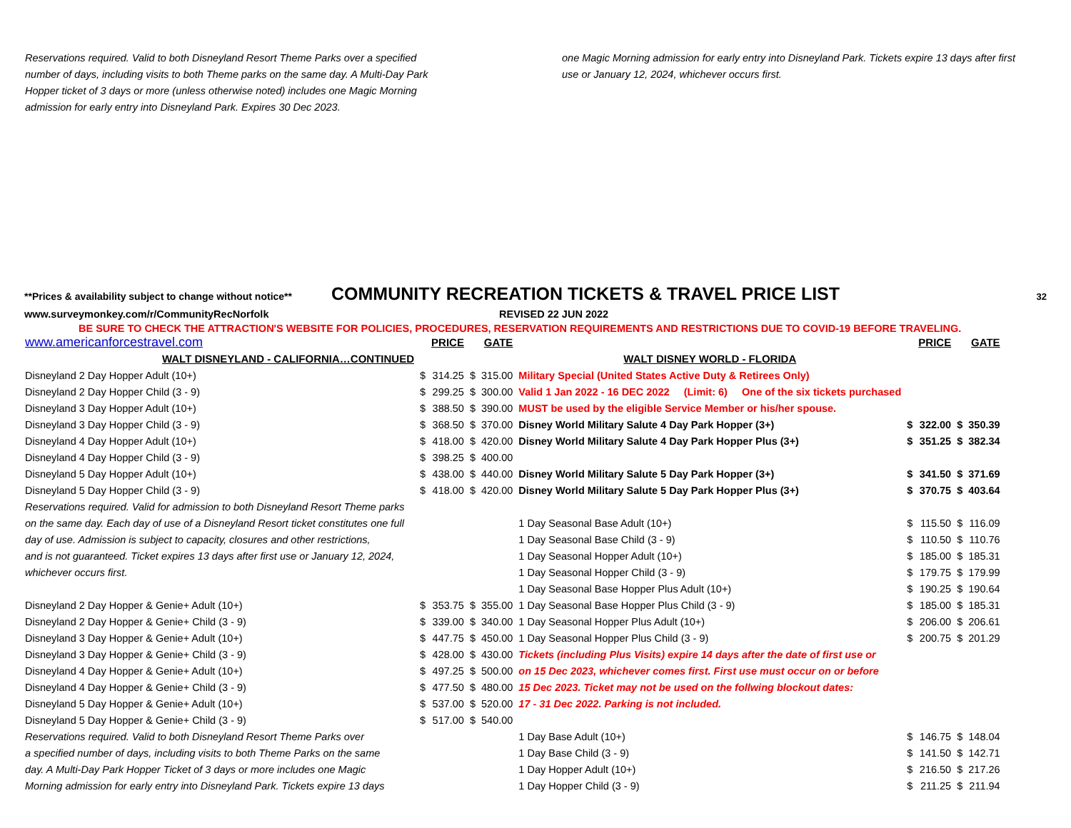Reservations required. Valid to both Disneyland Resort Theme Parks over a specified number of days, including visits to both Theme parks on the same day. A Multi-Day Park Hopper ticket of 3 days or more (unless otherwise noted) includes one Magic Morning admission for early entry into Disneyland Park. Expires 30 Dec 2023.
one Magic Morning admission for early entry into Disneyland Park. Tickets expire 13 days after first use or January 12, 2024, whichever occurs first.
**Prices & availability subject to change without notice** COMMUNITY RECREATION TICKETS & TRAVEL PRICE LIST 32
www.surveymonkey.com/r/CommunityRecNorfolk REVISED 22 JUN 2022
BE SURE TO CHECK THE ATTRACTION'S WEBSITE FOR POLICIES, PROCEDURES, RESERVATION REQUIREMENTS AND RESTRICTIONS DUE TO COVID-19 BEFORE TRAVELING.
| www.americanforcestravel.com | | PRICE | | GATE | | | PRICE | | GATE |
| WALT DISNEYLAND - CALIFORNIA…CONTINUED | | | | | WALT DISNEY WORLD - FLORIDA | | | | |
| Disneyland 2 Day Hopper Adult (10+) | $ | 314.25 | $ | 315.00 | Military Special (United States Active Duty & Retirees Only) | | | | |
| Disneyland 2 Day Hopper Child (3 - 9) | $ | 299.25 | $ | 300.00 | Valid 1 Jan 2022 - 16 DEC 2022 (Limit: 6) One of the six tickets purchased | | | | |
| Disneyland 3 Day Hopper Adult (10+) | $ | 388.50 | $ | 390.00 | MUST be used by the eligible Service Member or his/her spouse. | | | | |
| Disneyland 3 Day Hopper Child (3 - 9) | $ | 368.50 | $ | 370.00 | Disney World Military Salute 4 Day Park Hopper (3+) | $ | 322.00 | $ | 350.39 |
| Disneyland 4 Day Hopper Adult (10+) | $ | 418.00 | $ | 420.00 | Disney World Military Salute 4 Day Park Hopper Plus (3+) | $ | 351.25 | $ | 382.34 |
| Disneyland 4 Day Hopper Child (3 - 9) | $ | 398.25 | $ | 400.00 | | | | | |
| Disneyland 5 Day Hopper Adult (10+) | $ | 438.00 | $ | 440.00 | Disney World Military Salute 5 Day Park Hopper (3+) | $ | 341.50 | $ | 371.69 |
| Disneyland 5 Day Hopper Child (3 - 9) | $ | 418.00 | $ | 420.00 | Disney World Military Salute 5 Day Park Hopper Plus (3+) | $ | 370.75 | $ | 403.64 |
| Reservations required. Valid for admission to both Disneyland Resort Theme parks | | | | | | | | | |
| on the same day. Each day of use of a Disneyland Resort ticket constitutes one full | | | | | 1 Day Seasonal Base Adult (10+) | $ | 115.50 | $ | 116.09 |
| day of use. Admission is subject to capacity, closures and other restrictions, | | | | | 1 Day Seasonal Base Child (3 - 9) | $ | 110.50 | $ | 110.76 |
| and is not guaranteed. Ticket expires 13 days after first use or January 12, 2024, | | | | | 1 Day Seasonal Hopper Adult (10+) | $ | 185.00 | $ | 185.31 |
| whichever occurs first. | | | | | 1 Day Seasonal Hopper Child (3 - 9) | $ | 179.75 | $ | 179.99 |
| | | | | | 1 Day Seasonal Base Hopper Plus Adult (10+) | $ | 190.25 | $ | 190.64 |
| Disneyland 2 Day Hopper & Genie+ Adult (10+) | $ | 353.75 | $ | 355.00 | 1 Day Seasonal Base Hopper Plus Child (3 - 9) | $ | 185.00 | $ | 185.31 |
| Disneyland 2 Day Hopper & Genie+ Child (3 - 9) | $ | 339.00 | $ | 340.00 | 1 Day Seasonal Hopper Plus Adult (10+) | $ | 206.00 | $ | 206.61 |
| Disneyland 3 Day Hopper & Genie+ Adult (10+) | $ | 447.75 | $ | 450.00 | 1 Day Seasonal Hopper Plus Child (3 - 9) | $ | 200.75 | $ | 201.29 |
| Disneyland 3 Day Hopper & Genie+ Child (3 - 9) | $ | 428.00 | $ | 430.00 | Tickets (including Plus Visits) expire 14 days after the date of first use or | | | | |
| Disneyland 4 Day Hopper & Genie+ Adult (10+) | $ | 497.25 | $ | 500.00 | on 15 Dec 2023, whichever comes first. First use must occur on or before | | | | |
| Disneyland 4 Day Hopper & Genie+ Child (3 - 9) | $ | 477.50 | $ | 480.00 | 15 Dec 2023. Ticket may not be used on the follwing blockout dates: | | | | |
| Disneyland 5 Day Hopper & Genie+ Adult (10+) | $ | 537.00 | $ | 520.00 | 17 - 31 Dec 2022. Parking is not included. | | | | |
| Disneyland 5 Day Hopper & Genie+ Child (3 - 9) | $ | 517.00 | $ | 540.00 | | | | | |
| Reservations required. Valid to both Disneyland Resort Theme Parks over | | | | | 1 Day Base Adult (10+) | $ | 146.75 | $ | 148.04 |
| a specified number of days, including visits to both Theme Parks on the same | | | | | 1 Day Base Child (3 - 9) | $ | 141.50 | $ | 142.71 |
| day. A Multi-Day Park Hopper Ticket of 3 days or more includes one Magic | | | | | 1 Day Hopper Adult (10+) | $ | 216.50 | $ | 217.26 |
| Morning admission for early entry into Disneyland Park. Tickets expire 13 days | | | | | 1 Day Hopper Child (3 - 9) | $ | 211.25 | $ | 211.94 |